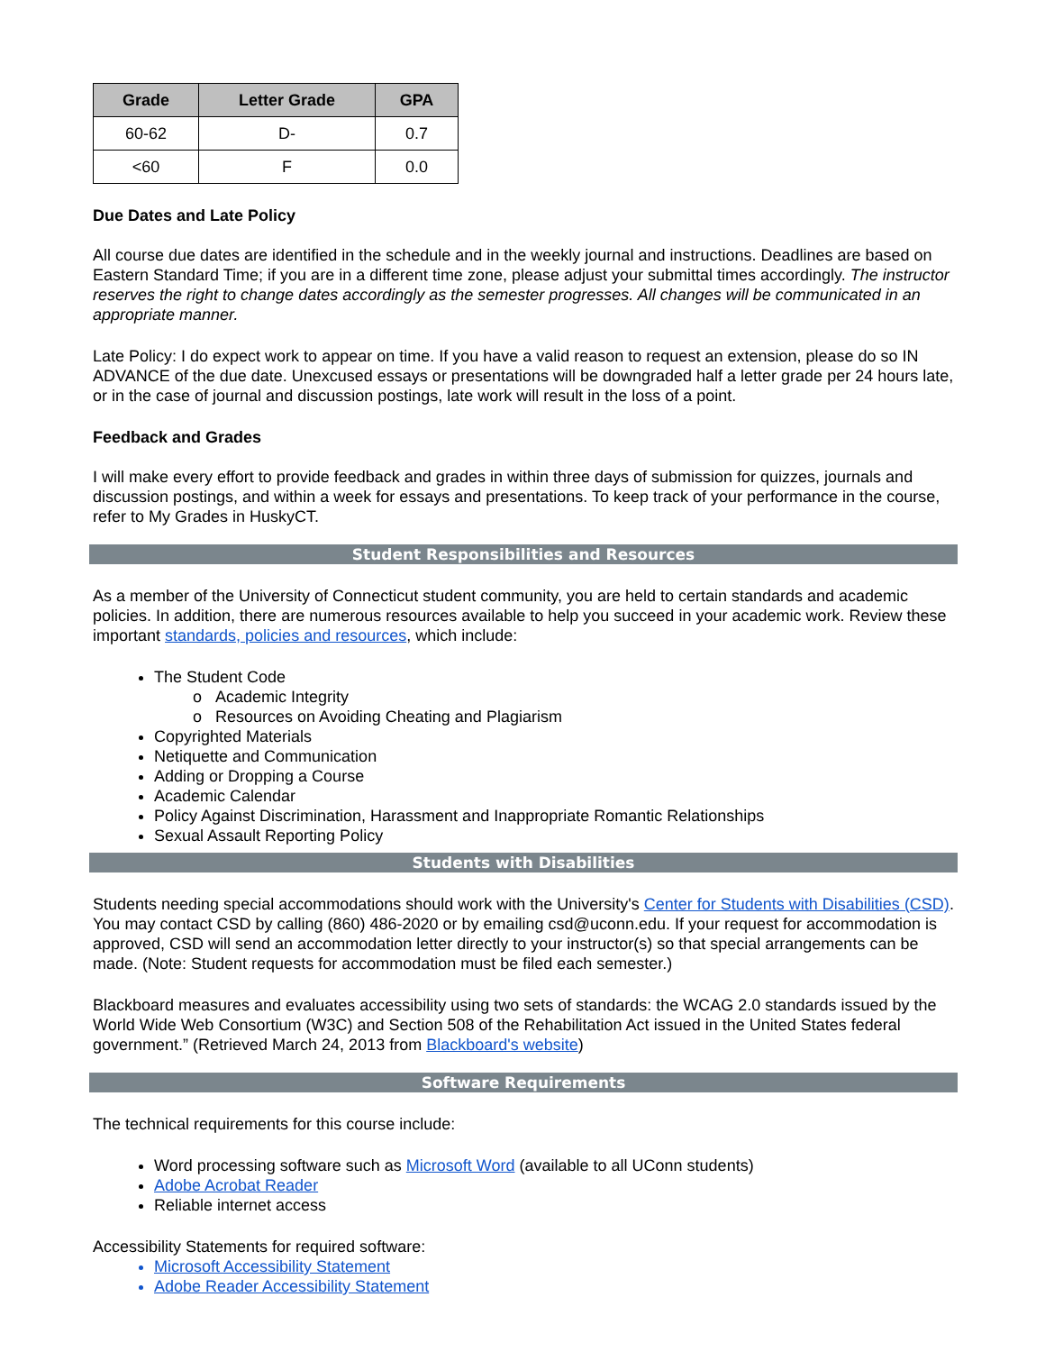| Grade | Letter Grade | GPA |
| --- | --- | --- |
| 60-62 | D- | 0.7 |
| <60 | F | 0.0 |
Due Dates and Late Policy
All course due dates are identified in the schedule and in the weekly journal and instructions. Deadlines are based on Eastern Standard Time; if you are in a different time zone, please adjust your submittal times accordingly. The instructor reserves the right to change dates accordingly as the semester progresses. All changes will be communicated in an appropriate manner.
Late Policy: I do expect work to appear on time. If you have a valid reason to request an extension, please do so IN ADVANCE of the due date. Unexcused essays or presentations will be downgraded half a letter grade per 24 hours late, or in the case of journal and discussion postings, late work will result in the loss of a point.
Feedback and Grades
I will make every effort to provide feedback and grades in within three days of submission for quizzes, journals and discussion postings, and within a week for essays and presentations. To keep track of your performance in the course, refer to My Grades in HuskyCT.
Student Responsibilities and Resources
As a member of the University of Connecticut student community, you are held to certain standards and academic policies. In addition, there are numerous resources available to help you succeed in your academic work. Review these important standards, policies and resources, which include:
The Student Code
Academic Integrity
Resources on Avoiding Cheating and Plagiarism
Copyrighted Materials
Netiquette and Communication
Adding or Dropping a Course
Academic Calendar
Policy Against Discrimination, Harassment and Inappropriate Romantic Relationships
Sexual Assault Reporting Policy
Students with Disabilities
Students needing special accommodations should work with the University's Center for Students with Disabilities (CSD). You may contact CSD by calling (860) 486-2020 or by emailing csd@uconn.edu. If your request for accommodation is approved, CSD will send an accommodation letter directly to your instructor(s) so that special arrangements can be made. (Note: Student requests for accommodation must be filed each semester.)
Blackboard measures and evaluates accessibility using two sets of standards: the WCAG 2.0 standards issued by the World Wide Web Consortium (W3C) and Section 508 of the Rehabilitation Act issued in the United States federal government.” (Retrieved March 24, 2013 from Blackboard's website)
Software Requirements
The technical requirements for this course include:
Word processing software such as Microsoft Word (available to all UConn students)
Adobe Acrobat Reader
Reliable internet access
Accessibility Statements for required software:
Microsoft Accessibility Statement
Adobe Reader Accessibility Statement